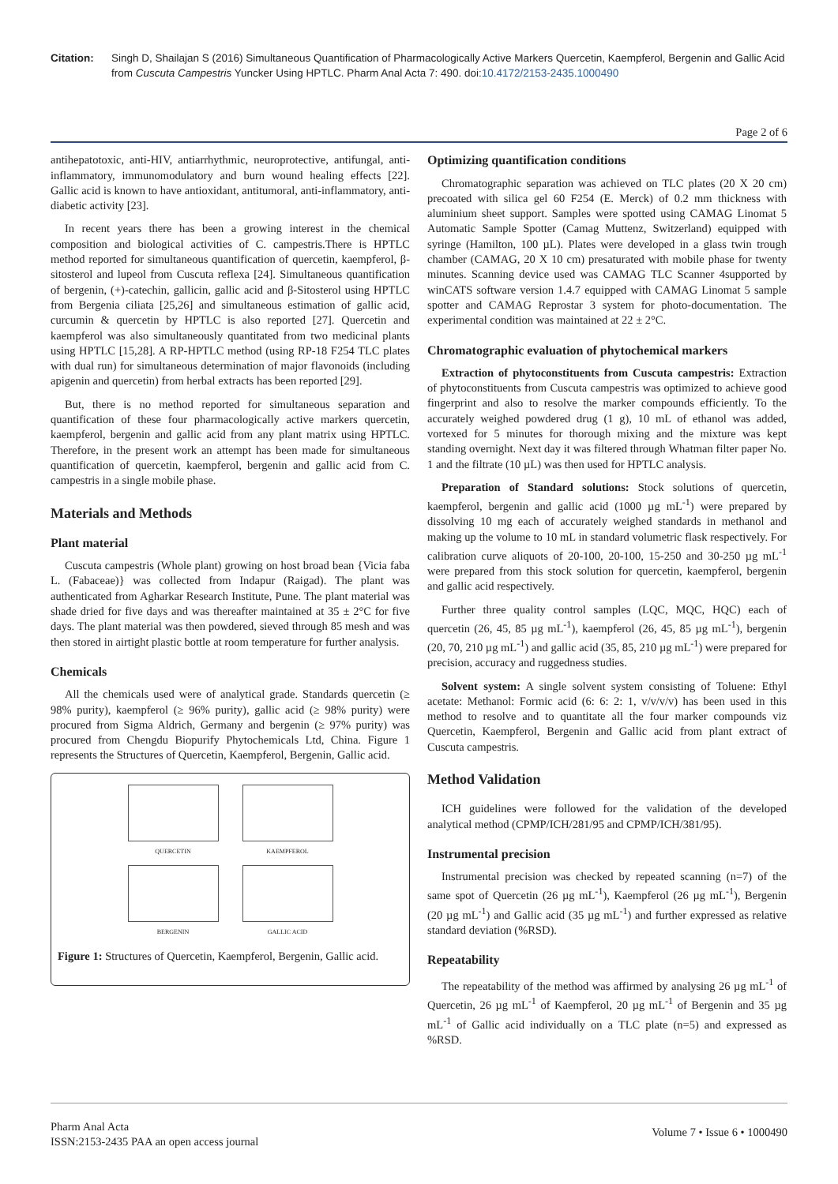Citation: Singh D, Shailajan S (2016) Simultaneous Quantification of Pharmacologically Active Markers Quercetin, Kaempferol, Bergenin and Gallic Acid from Cuscuta Campestris Yuncker Using HPTLC. Pharm Anal Acta 7: 490. doi:10.4172/2153-2435.1000490
Page 2 of 6
antihepatotoxic, anti-HIV, antiarrhythmic, neuroprotective, antifungal, anti-inflammatory, immunomodulatory and burn wound healing effects [22]. Gallic acid is known to have antioxidant, antitumoral, anti-inflammatory, anti-diabetic activity [23].
In recent years there has been a growing interest in the chemical composition and biological activities of C. campestris.There is HPTLC method reported for simultaneous quantification of quercetin, kaempferol, β-sitosterol and lupeol from Cuscuta reflexa [24]. Simultaneous quantification of bergenin, (+)-catechin, gallicin, gallic acid and β-Sitosterol using HPTLC from Bergenia ciliata [25,26] and simultaneous estimation of gallic acid, curcumin & quercetin by HPTLC is also reported [27]. Quercetin and kaempferol was also simultaneously quantitated from two medicinal plants using HPTLC [15,28]. A RP-HPTLC method (using RP-18 F254 TLC plates with dual run) for simultaneous determination of major flavonoids (including apigenin and quercetin) from herbal extracts has been reported [29].
But, there is no method reported for simultaneous separation and quantification of these four pharmacologically active markers quercetin, kaempferol, bergenin and gallic acid from any plant matrix using HPTLC. Therefore, in the present work an attempt has been made for simultaneous quantification of quercetin, kaempferol, bergenin and gallic acid from C. campestris in a single mobile phase.
Materials and Methods
Plant material
Cuscuta campestris (Whole plant) growing on host broad bean {Vicia faba L. (Fabaceae)} was collected from Indapur (Raigad). The plant was authenticated from Agharkar Research Institute, Pune. The plant material was shade dried for five days and was thereafter maintained at 35 ± 2°C for five days. The plant material was then powdered, sieved through 85 mesh and was then stored in airtight plastic bottle at room temperature for further analysis.
Chemicals
All the chemicals used were of analytical grade. Standards quercetin (≥ 98% purity), kaempferol (≥ 96% purity), gallic acid (≥ 98% purity) were procured from Sigma Aldrich, Germany and bergenin (≥ 97% purity) was procured from Chengdu Biopurify Phytochemicals Ltd, China. Figure 1 represents the Structures of Quercetin, Kaempferol, Bergenin, Gallic acid.
QUERCETIN
KAEMPFEROL
BERGENIN
GALLIC ACID
Figure 1: Structures of Quercetin, Kaempferol, Bergenin, Gallic acid.
Optimizing quantification conditions
Chromatographic separation was achieved on TLC plates (20 X 20 cm) precoated with silica gel 60 F254 (E. Merck) of 0.2 mm thickness with aluminium sheet support. Samples were spotted using CAMAG Linomat 5 Automatic Sample Spotter (Camag Muttenz, Switzerland) equipped with syringe (Hamilton, 100 µL). Plates were developed in a glass twin trough chamber (CAMAG, 20 X 10 cm) presaturated with mobile phase for twenty minutes. Scanning device used was CAMAG TLC Scanner 4supported by winCATS software version 1.4.7 equipped with CAMAG Linomat 5 sample spotter and CAMAG Reprostar 3 system for photo-documentation. The experimental condition was maintained at 22 ± 2°C.
Chromatographic evaluation of phytochemical markers
Extraction of phytoconstituents from Cuscuta campestris: Extraction of phytoconstituents from Cuscuta campestris was optimized to achieve good fingerprint and also to resolve the marker compounds efficiently. To the accurately weighed powdered drug (1 g), 10 mL of ethanol was added, vortexed for 5 minutes for thorough mixing and the mixture was kept standing overnight. Next day it was filtered through Whatman filter paper No. 1 and the filtrate (10 µL) was then used for HPTLC analysis.
Preparation of Standard solutions: Stock solutions of quercetin, kaempferol, bergenin and gallic acid (1000 µg mL<sup>-1</sup>) were prepared by dissolving 10 mg each of accurately weighed standards in methanol and making up the volume to 10 mL in standard volumetric flask respectively. For calibration curve aliquots of 20-100, 20-100, 15-250 and 30-250 µg mL<sup>-1</sup> were prepared from this stock solution for quercetin, kaempferol, bergenin and gallic acid respectively.
Further three quality control samples (LQC, MQC, HQC) each of quercetin (26, 45, 85 µg mL<sup>-1</sup>), kaempferol (26, 45, 85 µg mL<sup>-1</sup>), bergenin (20, 70, 210 µg mL<sup>-1</sup>) and gallic acid (35, 85, 210 µg mL<sup>-1</sup>) were prepared for precision, accuracy and ruggedness studies.
Solvent system: A single solvent system consisting of Toluene: Ethyl acetate: Methanol: Formic acid (6: 6: 2: 1, v/v/v/v) has been used in this method to resolve and to quantitate all the four marker compounds viz Quercetin, Kaempferol, Bergenin and Gallic acid from plant extract of Cuscuta campestris.
Method Validation
ICH guidelines were followed for the validation of the developed analytical method (CPMP/ICH/281/95 and CPMP/ICH/381/95).
Instrumental precision
Instrumental precision was checked by repeated scanning (n=7) of the same spot of Quercetin (26 µg mL<sup>-1</sup>), Kaempferol (26 µg mL<sup>-1</sup>), Bergenin (20 µg mL<sup>-1</sup>) and Gallic acid (35 µg mL<sup>-1</sup>) and further expressed as relative standard deviation (%RSD).
Repeatability
The repeatability of the method was affirmed by analysing 26 µg mL<sup>-1</sup> of Quercetin, 26 µg mL<sup>-1</sup> of Kaempferol, 20 µg mL<sup>-1</sup> of Bergenin and 35 µg mL<sup>-1</sup> of Gallic acid individually on a TLC plate (n=5) and expressed as %RSD.
Pharm Anal Acta
ISSN:2153-2435 PAA an open access journal
Volume 7 • Issue 6 • 1000490